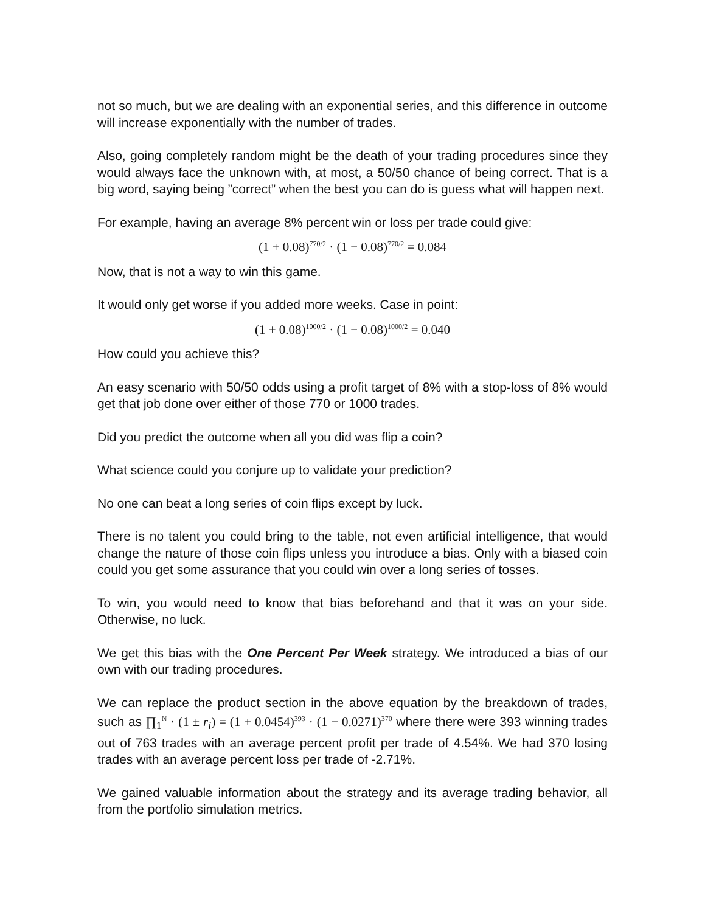not so much, but we are dealing with an exponential series, and this difference in outcome will increase exponentially with the number of trades.
Also, going completely random might be the death of your trading procedures since they would always face the unknown with, at most, a 50/50 chance of being correct. That is a big word, saying being ”correct” when the best you can do is guess what will happen next.
For example, having an average 8% percent win or loss per trade could give:
(1 + 0.08)<sup>770/2</sup> · (1 − 0.08)<sup>770/2</sup> = 0.084
Now, that is not a way to win this game.
It would only get worse if you added more weeks. Case in point:
(1 + 0.08)<sup>1000/2</sup> · (1 − 0.08)<sup>1000/2</sup> = 0.040
How could you achieve this?
An easy scenario with 50/50 odds using a profit target of 8% with a stop-loss of 8% would get that job done over either of those 770 or 1000 trades.
Did you predict the outcome when all you did was flip a coin?
What science could you conjure up to validate your prediction?
No one can beat a long series of coin flips except by luck.
There is no talent you could bring to the table, not even artificial intelligence, that would change the nature of those coin flips unless you introduce a bias. Only with a biased coin could you get some assurance that you could win over a long series of tosses.
To win, you would need to know that bias beforehand and that it was on your side. Otherwise, no luck.
We get this bias with the One Percent Per Week strategy. We introduced a bias of our own with our trading procedures.
We can replace the product section in the above equation by the breakdown of trades, such as ∏<sub>1</sub><sup>N</sup> · (1 ± r<sub>i</sub>) = (1 + 0.0454)<sup>393</sup> · (1 − 0.0271)<sup>370</sup> where there were 393 winning trades out of 763 trades with an average percent profit per trade of 4.54%. We had 370 losing trades with an average percent loss per trade of -2.71%.
We gained valuable information about the strategy and its average trading behavior, all from the portfolio simulation metrics.